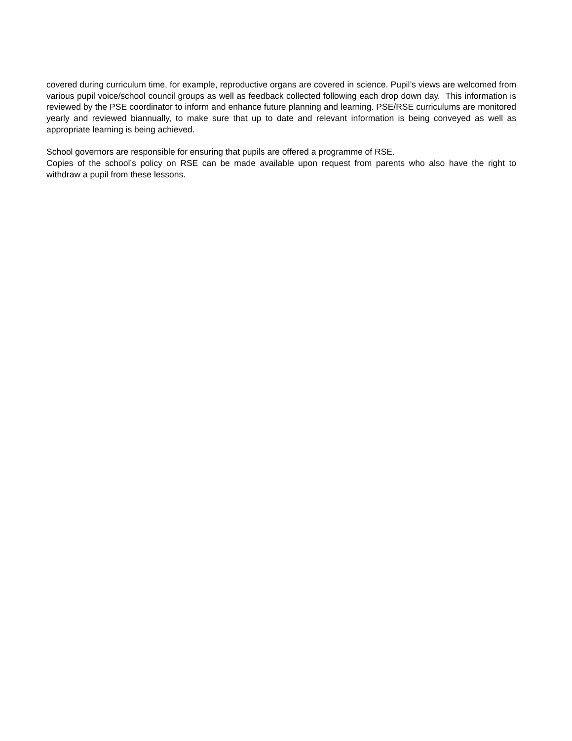covered during curriculum time, for example, reproductive organs are covered in science. Pupil’s views are welcomed from various pupil voice/school council groups as well as feedback collected following each drop down day. This information is reviewed by the PSE coordinator to inform and enhance future planning and learning. PSE/RSE curriculums are monitored yearly and reviewed biannually, to make sure that up to date and relevant information is being conveyed as well as appropriate learning is being achieved.
School governors are responsible for ensuring that pupils are offered a programme of RSE.
Copies of the school’s policy on RSE can be made available upon request from parents who also have the right to withdraw a pupil from these lessons.